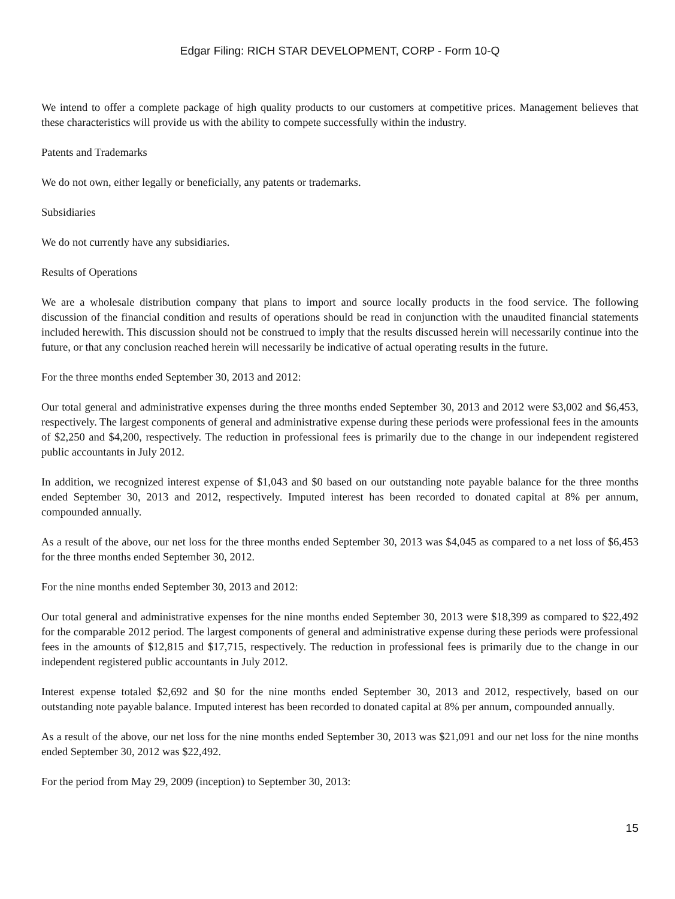Edgar Filing: RICH STAR DEVELOPMENT, CORP - Form 10-Q
We intend to offer a complete package of high quality products to our customers at competitive prices. Management believes that these characteristics will provide us with the ability to compete successfully within the industry.
Patents and Trademarks
We do not own, either legally or beneficially, any patents or trademarks.
Subsidiaries
We do not currently have any subsidiaries.
Results of Operations
We are a wholesale distribution company that plans to import and source locally products in the food service. The following discussion of the financial condition and results of operations should be read in conjunction with the unaudited financial statements included herewith. This discussion should not be construed to imply that the results discussed herein will necessarily continue into the future, or that any conclusion reached herein will necessarily be indicative of actual operating results in the future.
For the three months ended September 30, 2013 and 2012:
Our total general and administrative expenses during the three months ended September 30, 2013 and 2012 were $3,002 and $6,453, respectively. The largest components of general and administrative expense during these periods were professional fees in the amounts of $2,250 and $4,200, respectively. The reduction in professional fees is primarily due to the change in our independent registered public accountants in July 2012.
In addition, we recognized interest expense of $1,043 and $0 based on our outstanding note payable balance for the three months ended September 30, 2013 and 2012, respectively. Imputed interest has been recorded to donated capital at 8% per annum, compounded annually.
As a result of the above, our net loss for the three months ended September 30, 2013 was $4,045 as compared to a net loss of $6,453 for the three months ended September 30, 2012.
For the nine months ended September 30, 2013 and 2012:
Our total general and administrative expenses for the nine months ended September 30, 2013 were $18,399 as compared to $22,492 for the comparable 2012 period. The largest components of general and administrative expense during these periods were professional fees in the amounts of $12,815 and $17,715, respectively. The reduction in professional fees is primarily due to the change in our independent registered public accountants in July 2012.
Interest expense totaled $2,692 and $0 for the nine months ended September 30, 2013 and 2012, respectively, based on our outstanding note payable balance. Imputed interest has been recorded to donated capital at 8% per annum, compounded annually.
As a result of the above, our net loss for the nine months ended September 30, 2013 was $21,091 and our net loss for the nine months ended September 30, 2012 was $22,492.
For the period from May 29, 2009 (inception) to September 30, 2013:
15